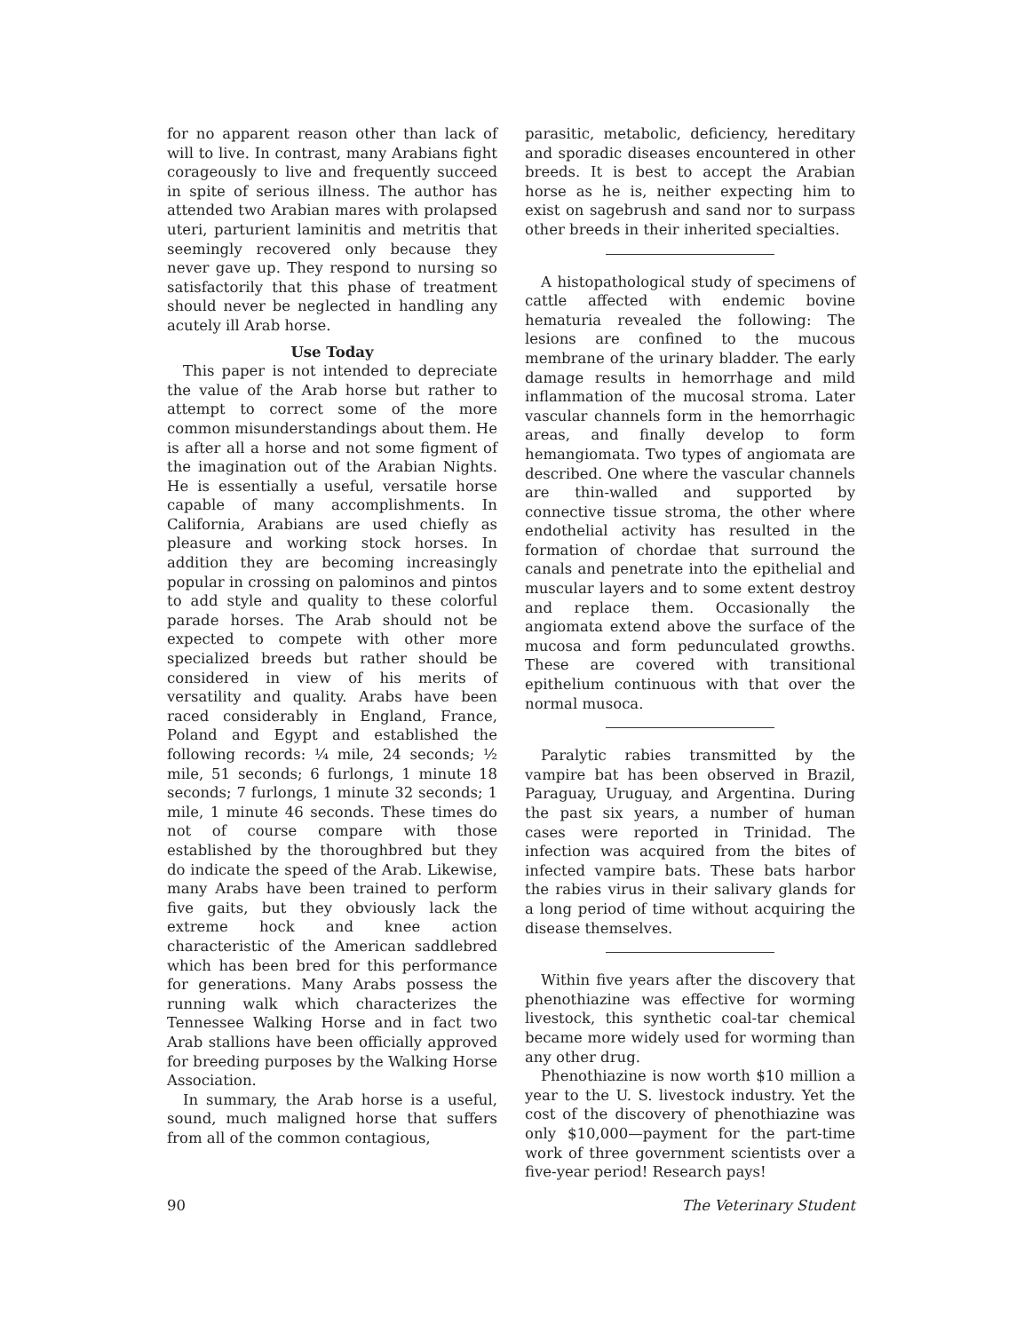for no apparent reason other than lack of will to live. In contrast, many Arabians fight corageously to live and frequently succeed in spite of serious illness. The author has attended two Arabian mares with prolapsed uteri, parturient laminitis and metritis that seemingly recovered only because they never gave up. They respond to nursing so satisfactorily that this phase of treatment should never be neglected in handling any acutely ill Arab horse.
Use Today
This paper is not intended to depreciate the value of the Arab horse but rather to attempt to correct some of the more common misunderstandings about them. He is after all a horse and not some figment of the imagination out of the Arabian Nights. He is essentially a useful, versatile horse capable of many accomplishments. In California, Arabians are used chiefly as pleasure and working stock horses. In addition they are becoming increasingly popular in crossing on palominos and pintos to add style and quality to these colorful parade horses. The Arab should not be expected to compete with other more specialized breeds but rather should be considered in view of his merits of versatility and quality. Arabs have been raced considerably in England, France, Poland and Egypt and established the following records: ¼ mile, 24 seconds; ½ mile, 51 seconds; 6 furlongs, 1 minute 18 seconds; 7 furlongs, 1 minute 32 seconds; 1 mile, 1 minute 46 seconds. These times do not of course compare with those established by the thoroughbred but they do indicate the speed of the Arab. Likewise, many Arabs have been trained to perform five gaits, but they obviously lack the extreme hock and knee action characteristic of the American saddlebred which has been bred for this performance for generations. Many Arabs possess the running walk which characterizes the Tennessee Walking Horse and in fact two Arab stallions have been officially approved for breeding purposes by the Walking Horse Association.
In summary, the Arab horse is a useful, sound, much maligned horse that suffers from all of the common contagious,
parasitic, metabolic, deficiency, hereditary and sporadic diseases encountered in other breeds. It is best to accept the Arabian horse as he is, neither expecting him to exist on sagebrush and sand nor to surpass other breeds in their inherited specialties.
A histopathological study of specimens of cattle affected with endemic bovine hematuria revealed the following: The lesions are confined to the mucous membrane of the urinary bladder. The early damage results in hemorrhage and mild inflammation of the mucosal stroma. Later vascular channels form in the hemorrhagic areas, and finally develop to form hemangiomata. Two types of angiomata are described. One where the vascular channels are thin-walled and supported by connective tissue stroma, the other where endothelial activity has resulted in the formation of chordae that surround the canals and penetrate into the epithelial and muscular layers and to some extent destroy and replace them. Occasionally the angiomata extend above the surface of the mucosa and form pedunculated growths. These are covered with transitional epithelium continuous with that over the normal musoca.
Paralytic rabies transmitted by the vampire bat has been observed in Brazil, Paraguay, Uruguay, and Argentina. During the past six years, a number of human cases were reported in Trinidad. The infection was acquired from the bites of infected vampire bats. These bats harbor the rabies virus in their salivary glands for a long period of time without acquiring the disease themselves.
Within five years after the discovery that phenothiazine was effective for worming livestock, this synthetic coal-tar chemical became more widely used for worming than any other drug.
Phenothiazine is now worth $10 million a year to the U. S. livestock industry. Yet the cost of the discovery of phenothiazine was only $10,000—payment for the part-time work of three government scientists over a five-year period! Research pays!
90 The Veterinary Student